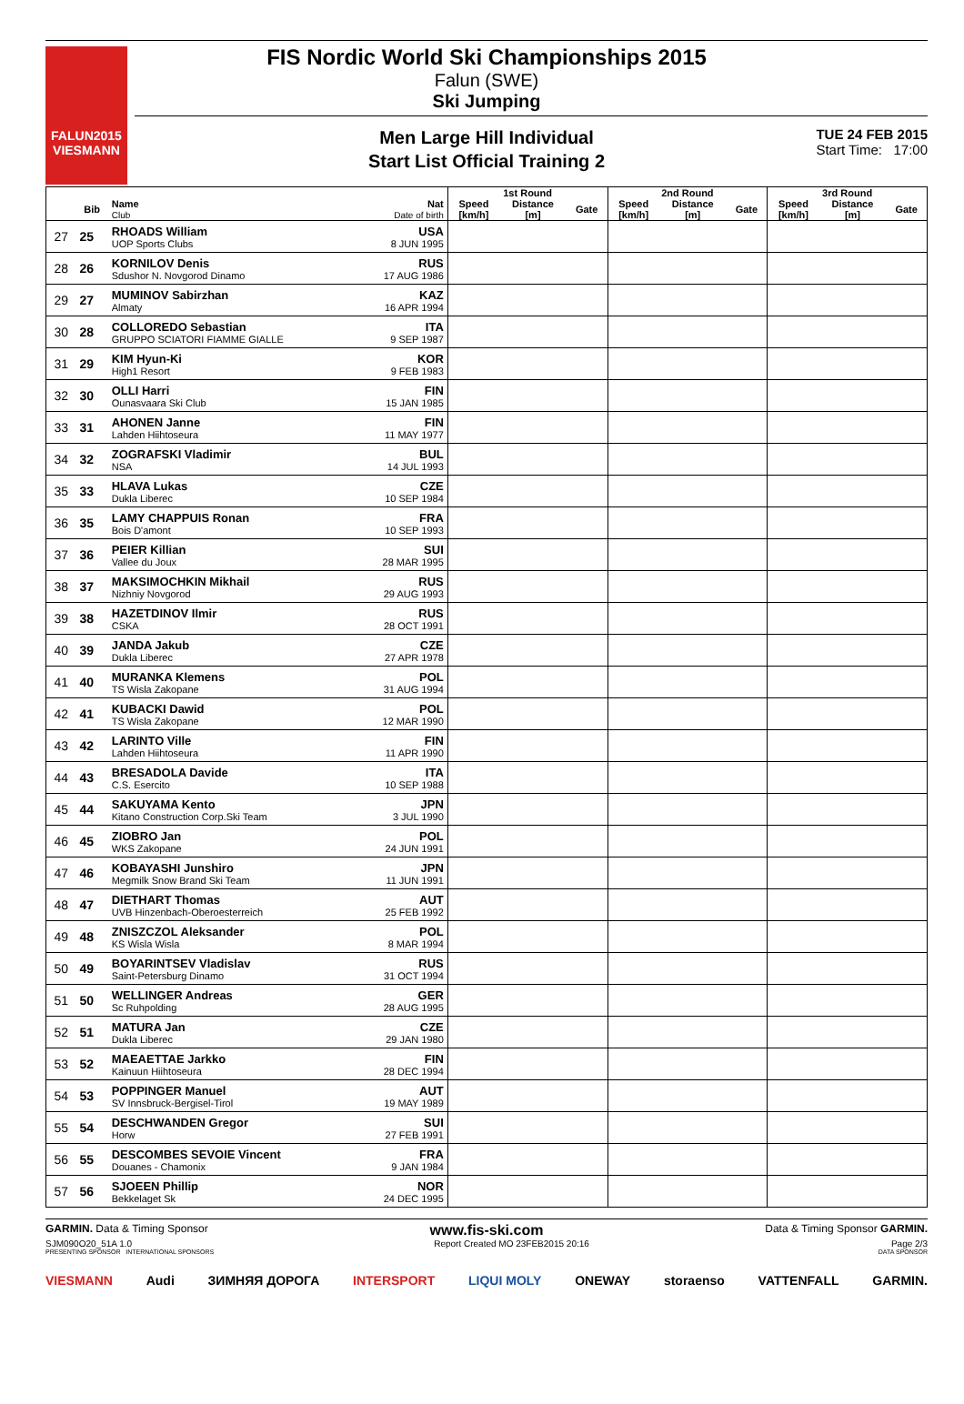FALUN2015
VIESMANN
FIS Nordic World Ski Championships 2015
Falun (SWE)
Ski Jumping
Men Large Hill Individual
Start List Official Training 2
TUE 24 FEB 2015
Start Time: 17:00
| | | | | 1st Round | | | 2nd Round | | | 3rd Round | | |
| --- | --- | --- | --- | --- | --- | --- | --- | --- | --- | --- | --- | --- |
| | Bib | Name Club | Nat Date of birth | Speed [km/h] | Distance [m] | Gate | Speed [km/h] | Distance [m] | Gate | Speed [km/h] | Distance [m] | Gate |
| 27 | 25 | RHOADS William UOP Sports Clubs | USA 8 JUN 1995 | | | | | | | | | |
| 28 | 26 | KORNILOV Denis Sdushor N. Novgorod Dinamo | RUS 17 AUG 1986 | | | | | | | | | |
| 29 | 27 | MUMINOV Sabirzhan Almaty | KAZ 16 APR 1994 | | | | | | | | | |
| 30 | 28 | COLLOREDO Sebastian GRUPPO SCIATORI FIAMME GIALLE | ITA 9 SEP 1987 | | | | | | | | | |
| 31 | 29 | KIM Hyun-Ki High1 Resort | KOR 9 FEB 1983 | | | | | | | | | |
| 32 | 30 | OLLI Harri Ounasvaara Ski Club | FIN 15 JAN 1985 | | | | | | | | | |
| 33 | 31 | AHONEN Janne Lahden Hiihtoseura | FIN 11 MAY 1977 | | | | | | | | | |
| 34 | 32 | ZOGRAFSKI Vladimir NSA | BUL 14 JUL 1993 | | | | | | | | | |
| 35 | 33 | HLAVA Lukas Dukla Liberec | CZE 10 SEP 1984 | | | | | | | | | |
| 36 | 35 | LAMY CHAPPUIS Ronan Bois D'amont | FRA 10 SEP 1993 | | | | | | | | | |
| 37 | 36 | PEIER Killian Vallee du Joux | SUI 28 MAR 1995 | | | | | | | | | |
| 38 | 37 | MAKSIMOCHKIN Mikhail Nizhniy Novgorod | RUS 29 AUG 1993 | | | | | | | | | |
| 39 | 38 | HAZETDINOV Ilmir CSKA | RUS 28 OCT 1991 | | | | | | | | | |
| 40 | 39 | JANDA Jakub Dukla Liberec | CZE 27 APR 1978 | | | | | | | | | |
| 41 | 40 | MURANKA Klemens TS Wisla Zakopane | POL 31 AUG 1994 | | | | | | | | | |
| 42 | 41 | KUBACKI Dawid TS Wisla Zakopane | POL 12 MAR 1990 | | | | | | | | | |
| 43 | 42 | LARINTO Ville Lahden Hiihtoseura | FIN 11 APR 1990 | | | | | | | | | |
| 44 | 43 | BRESADOLA Davide C.S. Esercito | ITA 10 SEP 1988 | | | | | | | | | |
| 45 | 44 | SAKUYAMA Kento Kitano Construction Corp.Ski Team | JPN 3 JUL 1990 | | | | | | | | | |
| 46 | 45 | ZIOBRO Jan WKS Zakopane | POL 24 JUN 1991 | | | | | | | | | |
| 47 | 46 | KOBAYASHI Junshiro Megmilk Snow Brand Ski Team | JPN 11 JUN 1991 | | | | | | | | | |
| 48 | 47 | DIETHART Thomas UVB Hinzenbach-Oberoesterreich | AUT 25 FEB 1992 | | | | | | | | | |
| 49 | 48 | ZNISZCZOL Aleksander KS Wisla Wisla | POL 8 MAR 1994 | | | | | | | | | |
| 50 | 49 | BOYARINTSEV Vladislav Saint-Petersburg Dinamo | RUS 31 OCT 1994 | | | | | | | | | |
| 51 | 50 | WELLINGER Andreas Sc Ruhpolding | GER 28 AUG 1995 | | | | | | | | | |
| 52 | 51 | MATURA Jan Dukla Liberec | CZE 29 JAN 1980 | | | | | | | | | |
| 53 | 52 | MAEAETTAE Jarkko Kainuun Hiihtoseura | FIN 28 DEC 1994 | | | | | | | | | |
| 54 | 53 | POPPINGER Manuel SV Innsbruck-Bergisel-Tirol | AUT 19 MAY 1989 | | | | | | | | | |
| 55 | 54 | DESCHWANDEN Gregor Horw | SUI 27 FEB 1991 | | | | | | | | | |
| 56 | 55 | DESCOMBES SEVOIE Vincent Douanes - Chamonix | FRA 9 JAN 1984 | | | | | | | | | |
| 57 | 56 | SJOEEN Phillip Bekkelaget Sk | NOR 24 DEC 1995 | | | | | | | | | |
GARMIN. Data & Timing Sponsor www.fis-ski.com Data & Timing Sponsor GARMIN.
SJM090O20_51A 1.0 Report Created MO 23FEB2015 20:16 Page 2/3
PRESENTING SPONSOR INTERNATIONAL SPONSORS DATA SPONSOR
VIESMANN Audi ЗИМНЯЯ ДОРОГА INTERSPORT LIQUI MOLY ONEWAY storaenso VATTENFALL GARMIN.